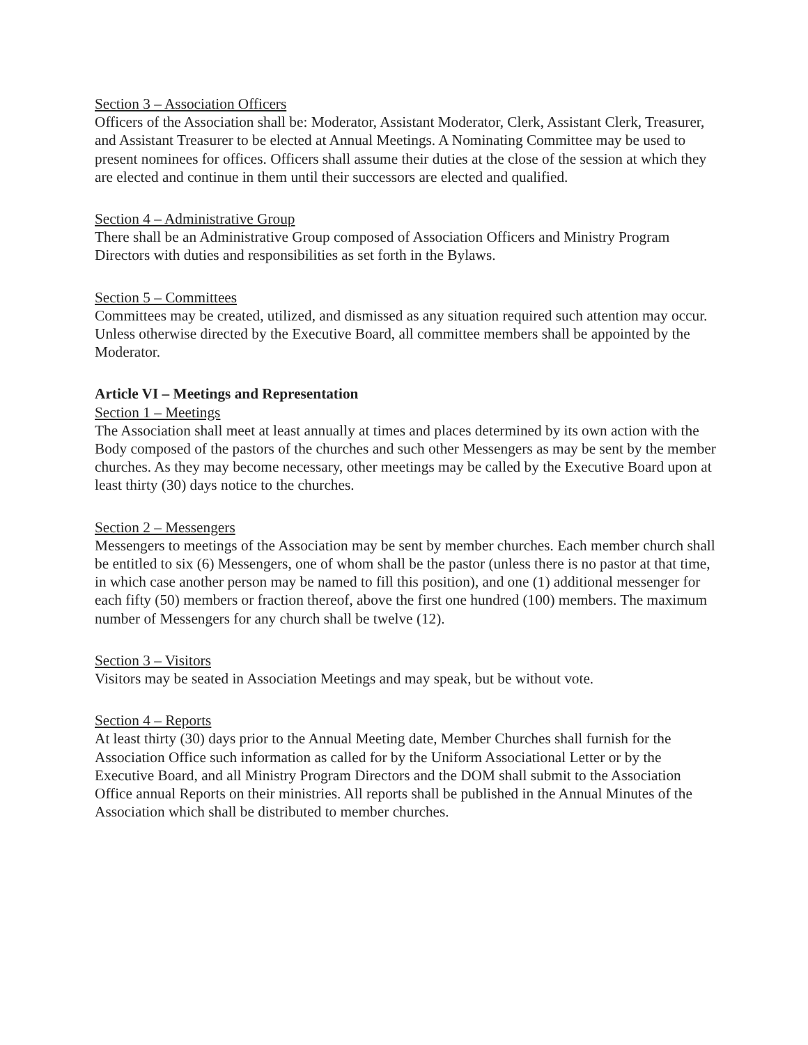Section 3 – Association Officers
Officers of the Association shall be: Moderator, Assistant Moderator, Clerk, Assistant Clerk, Treasurer, and Assistant Treasurer to be elected at Annual Meetings. A Nominating Committee may be used to present nominees for offices. Officers shall assume their duties at the close of the session at which they are elected and continue in them until their successors are elected and qualified.
Section 4 – Administrative Group
There shall be an Administrative Group composed of Association Officers and Ministry Program Directors with duties and responsibilities as set forth in the Bylaws.
Section 5 – Committees
Committees may be created, utilized, and dismissed as any situation required such attention may occur. Unless otherwise directed by the Executive Board, all committee members shall be appointed by the Moderator.
Article VI – Meetings and Representation
Section 1 – Meetings
The Association shall meet at least annually at times and places determined by its own action with the Body composed of the pastors of the churches and such other Messengers as may be sent by the member churches. As they may become necessary, other meetings may be called by the Executive Board upon at least thirty (30) days notice to the churches.
Section 2 – Messengers
Messengers to meetings of the Association may be sent by member churches. Each member church shall be entitled to six (6) Messengers, one of whom shall be the pastor (unless there is no pastor at that time, in which case another person may be named to fill this position), and one (1) additional messenger for each fifty (50) members or fraction thereof, above the first one hundred (100) members. The maximum number of Messengers for any church shall be twelve (12).
Section 3 – Visitors
Visitors may be seated in Association Meetings and may speak, but be without vote.
Section 4 – Reports
At least thirty (30) days prior to the Annual Meeting date, Member Churches shall furnish for the Association Office such information as called for by the Uniform Associational Letter or by the Executive Board, and all Ministry Program Directors and the DOM shall submit to the Association Office annual Reports on their ministries. All reports shall be published in the Annual Minutes of the Association which shall be distributed to member churches.